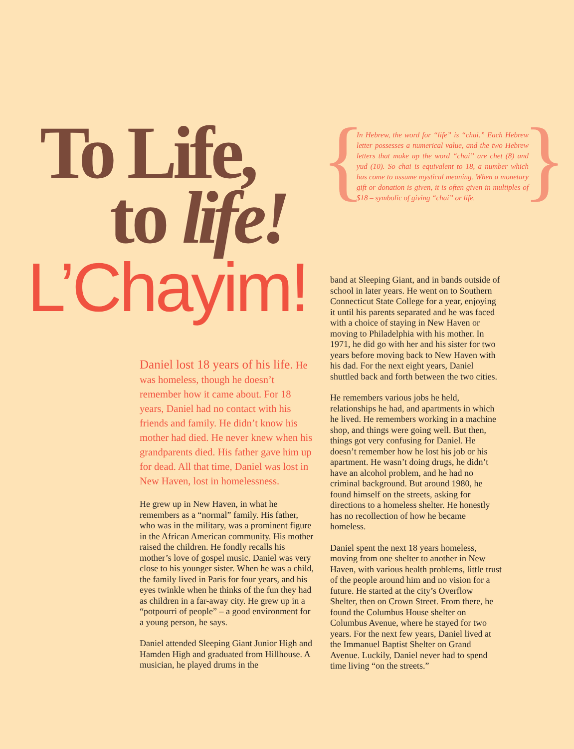To Life,
to life!
L’Chayim!
In Hebrew, the word for “life” is “chai.” Each Hebrew letter possesses a numerical value, and the two Hebrew letters that make up the word “chai” are chet (8) and yud (10). So chai is equivalent to 18, a number which has come to assume mystical meaning. When a monetary gift or donation is given, it is often given in multiples of $18 – symbolic of giving “chai” or life.
Daniel lost 18 years of his life. He was homeless, though he doesn’t remember how it came about. For 18 years, Daniel had no contact with his friends and family. He didn’t know his mother had died. He never knew when his grandparents died. His father gave him up for dead. All that time, Daniel was lost in New Haven, lost in homelessness.
He grew up in New Haven, in what he remembers as a “normal” family. His father, who was in the military, was a prominent figure in the African American community. His mother raised the children. He fondly recalls his mother’s love of gospel music. Daniel was very close to his younger sister. When he was a child, the family lived in Paris for four years, and his eyes twinkle when he thinks of the fun they had as children in a far-away city. He grew up in a “potpourri of people” – a good environment for a young person, he says.
Daniel attended Sleeping Giant Junior High and Hamden High and graduated from Hillhouse. A musician, he played drums in the
band at Sleeping Giant, and in bands outside of school in later years. He went on to Southern Connecticut State College for a year, enjoying it until his parents separated and he was faced with a choice of staying in New Haven or moving to Philadelphia with his mother. In 1971, he did go with her and his sister for two years before moving back to New Haven with his dad. For the next eight years, Daniel shuttled back and forth between the two cities.
He remembers various jobs he held, relationships he had, and apartments in which he lived. He remembers working in a machine shop, and things were going well. But then, things got very confusing for Daniel. He doesn’t remember how he lost his job or his apartment. He wasn’t doing drugs, he didn’t have an alcohol problem, and he had no criminal background. But around 1980, he found himself on the streets, asking for directions to a homeless shelter. He honestly has no recollection of how he became homeless.
Daniel spent the next 18 years homeless, moving from one shelter to another in New Haven, with various health problems, little trust of the people around him and no vision for a future. He started at the city’s Overflow Shelter, then on Crown Street. From there, he found the Columbus House shelter on Columbus Avenue, where he stayed for two years. For the next few years, Daniel lived at the Immanuel Baptist Shelter on Grand Avenue. Luckily, Daniel never had to spend time living “on the streets.”